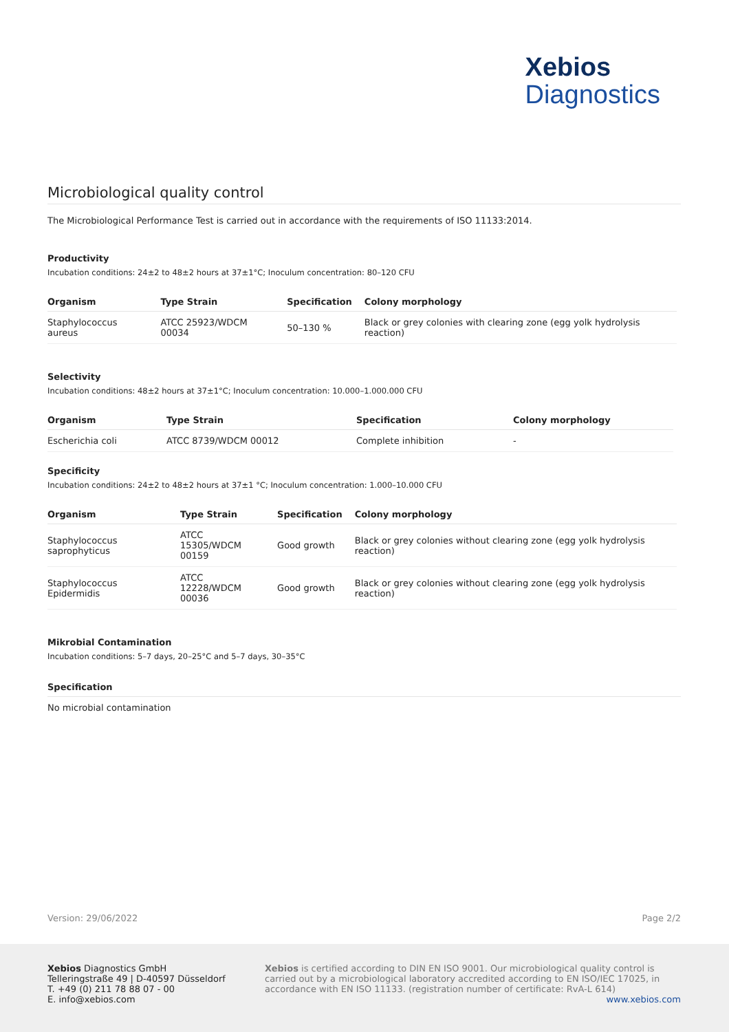Xebios
Diagnostics
Microbiological quality control
The Microbiological Performance Test is carried out in accordance with the requirements of ISO 11133:2014.
Productivity
Incubation conditions: 24±2 to 48±2 hours at 37±1°C; Inoculum concentration: 80–120 CFU
| Organism | Type Strain | Specification | Colony morphology |
| --- | --- | --- | --- |
| Staphylococcus aureus | ATCC 25923/WDCM 00034 | 50–130 % | Black or grey colonies with clearing zone (egg yolk hydrolysis reaction) |
Selectivity
Incubation conditions: 48±2 hours at 37±1°C; Inoculum concentration: 10.000–1.000.000 CFU
| Organism | Type Strain | Specification | Colony morphology |
| --- | --- | --- | --- |
| Escherichia coli | ATCC 8739/WDCM 00012 | Complete inhibition | - |
Specificity
Incubation conditions: 24±2 to 48±2 hours at 37±1 °C; Inoculum concentration: 1.000–10.000 CFU
| Organism | Type Strain | Specification | Colony morphology |
| --- | --- | --- | --- |
| Staphylococcus saprophyticus | ATCC 15305/WDCM 00159 | Good growth | Black or grey colonies without clearing zone (egg yolk hydrolysis reaction) |
| Staphylococcus Epidermidis | ATCC 12228/WDCM 00036 | Good growth | Black or grey colonies without clearing zone (egg yolk hydrolysis reaction) |
Mikrobial Contamination
Incubation conditions: 5–7 days, 20–25°C and 5–7 days, 30–35°C
Specification
No microbial contamination
Version: 29/06/2022 Page 2/2
Xebios Diagnostics GmbH
Telleringstraße 49 | D-40597 Düsseldorf
T. +49 (0) 211 78 88 07 - 00
E. info@xebios.com
Xebios is certified according to DIN EN ISO 9001. Our microbiological quality control is carried out by a microbiological laboratory accredited according to EN ISO/IEC 17025, in accordance with EN ISO 11133. (registration number of certificate: RvA-L 614)
www.xebios.com